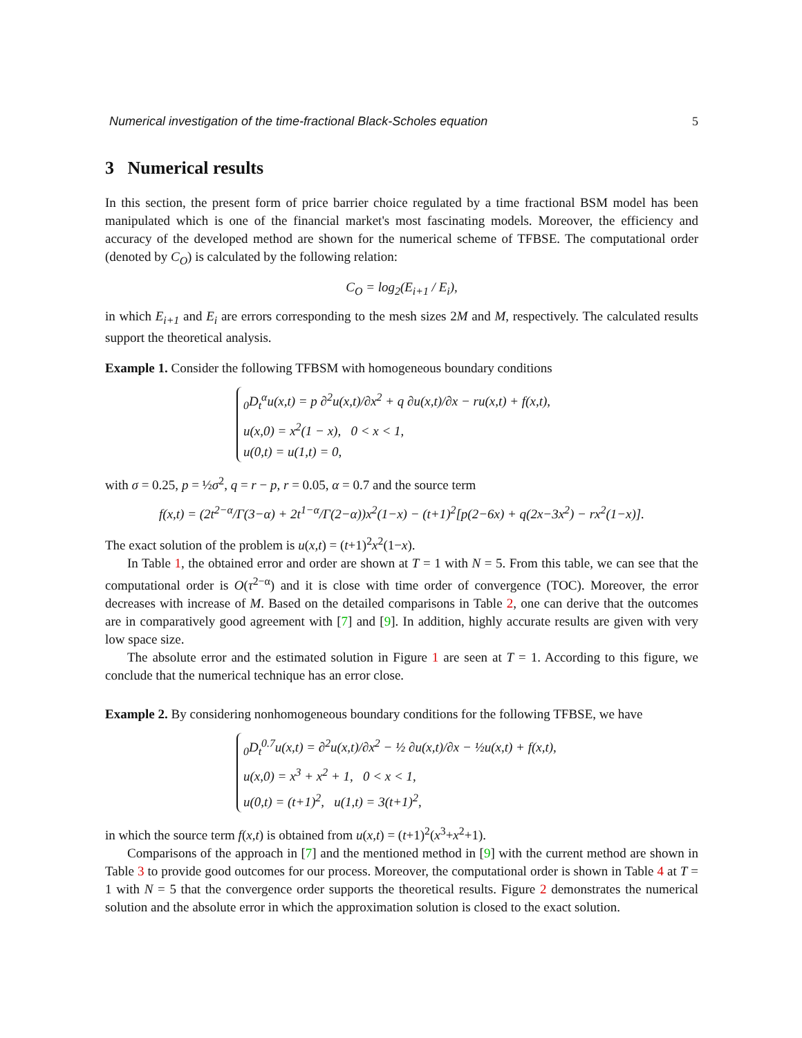Numerical investigation of the time-fractional Black-Scholes equation 5
3 Numerical results
In this section, the present form of price barrier choice regulated by a time fractional BSM model has been manipulated which is one of the financial market's most fascinating models. Moreover, the efficiency and accuracy of the developed method are shown for the numerical scheme of TFBSE. The computational order (denoted by C<sub>O</sub>) is calculated by the following relation:
C<sub>O</sub> = log<sub>2</sub>(E<sub>i+1</sub> / E<sub>i</sub>),
in which E<sub>i+1</sub> and E<sub>i</sub> are errors corresponding to the mesh sizes 2M and M, respectively. The calculated results support the theoretical analysis.
Example 1. Consider the following TFBSM with homogeneous boundary conditions
<sub>0</sub>D<sub>t</sub><sup>α</sup>u(x,t) = p ∂<sup>2</sup>u(x,t)/∂x<sup>2</sup> + q ∂u(x,t)/∂x − ru(x,t) + f(x,t),
u(x,0) = x<sup>2</sup>(1 − x), 0 < x < 1,
u(0,t) = u(1,t) = 0,
with σ = 0.25, p = ½σ<sup>2</sup>, q = r − p, r = 0.05, α = 0.7 and the source term
f(x,t) = (2t<sup>2−α</sup>/Γ(3−α) + 2t<sup>1−α</sup>/Γ(2−α))x<sup>2</sup>(1−x) − (t+1)<sup>2</sup>[p(2−6x) + q(2x−3x<sup>2</sup>) − rx<sup>2</sup>(1−x)].
The exact solution of the problem is u(x,t) = (t+1)<sup>2</sup>x<sup>2</sup>(1−x).
In Table 1, the obtained error and order are shown at T = 1 with N = 5. From this table, we can see that the computational order is O(τ<sup>2−α</sup>) and it is close with time order of convergence (TOC). Moreover, the error decreases with increase of M. Based on the detailed comparisons in Table 2, one can derive that the outcomes are in comparatively good agreement with [7] and [9]. In addition, highly accurate results are given with very low space size.
The absolute error and the estimated solution in Figure 1 are seen at T = 1. According to this figure, we conclude that the numerical technique has an error close.
Example 2. By considering nonhomogeneous boundary conditions for the following TFBSE, we have
<sub>0</sub>D<sub>t</sub><sup>0.7</sup>u(x,t) = ∂<sup>2</sup>u(x,t)/∂x<sup>2</sup> − ½ ∂u(x,t)/∂x − ½u(x,t) + f(x,t),
u(x,0) = x<sup>3</sup> + x<sup>2</sup> + 1, 0 < x < 1,
u(0,t) = (t+1)<sup>2</sup>, u(1,t) = 3(t+1)<sup>2</sup>,
in which the source term f(x,t) is obtained from u(x,t) = (t+1)<sup>2</sup>(x<sup>3</sup>+x<sup>2</sup>+1).
Comparisons of the approach in [7] and the mentioned method in [9] with the current method are shown in Table 3 to provide good outcomes for our process. Moreover, the computational order is shown in Table 4 at T = 1 with N = 5 that the convergence order supports the theoretical results. Figure 2 demonstrates the numerical solution and the absolute error in which the approximation solution is closed to the exact solution.